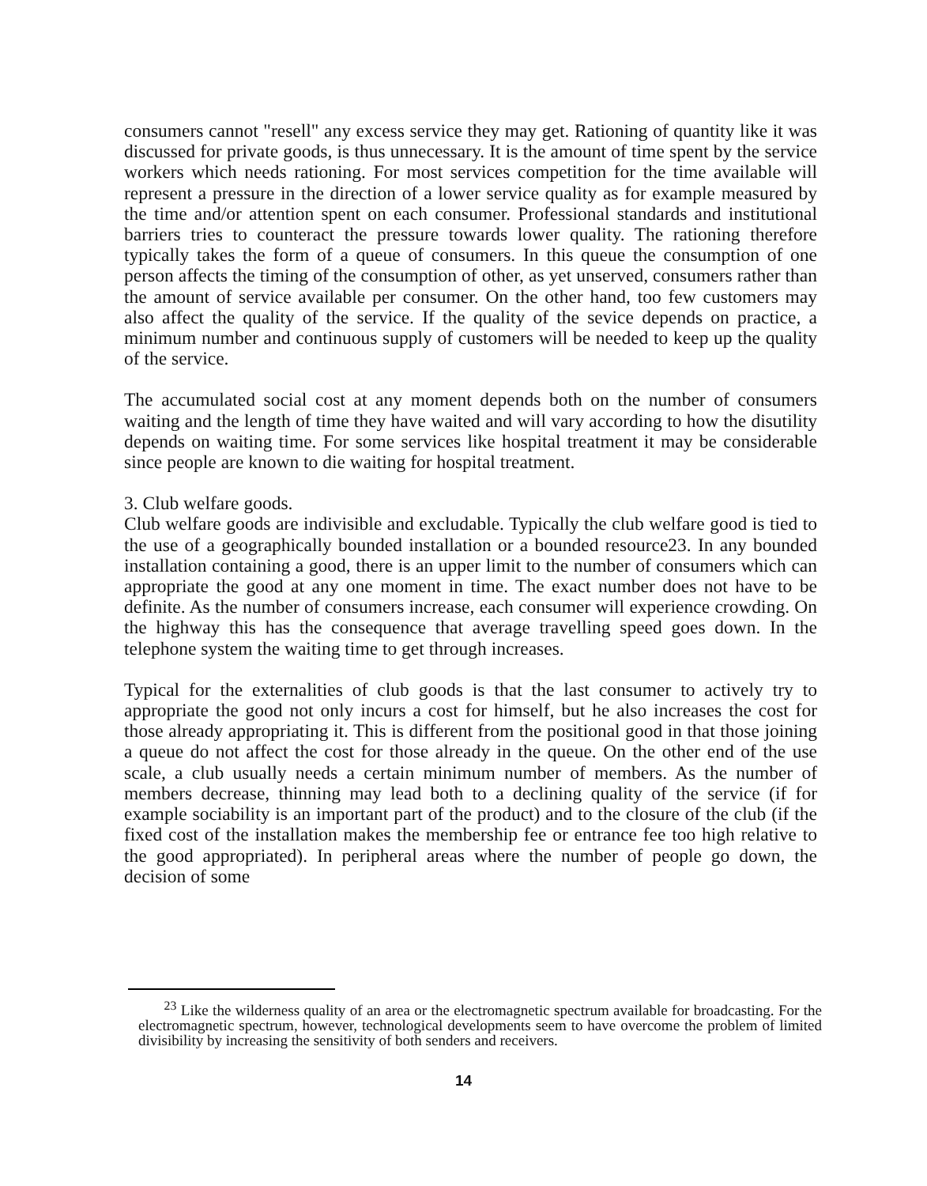consumers cannot "resell" any excess service they may get. Rationing of quantity like it was discussed for private goods, is thus unnecessary. It is the amount of time spent by the service workers which needs rationing. For most services competition for the time available will represent a pressure in the direction of a lower service quality as for example measured by the time and/or attention spent on each consumer. Professional standards and institutional barriers tries to counteract the pressure towards lower quality. The rationing therefore typically takes the form of a queue of consumers. In this queue the consumption of one person affects the timing of the consumption of other, as yet unserved, consumers rather than the amount of service available per consumer. On the other hand, too few customers may also affect the quality of the service. If the quality of the sevice depends on practice, a minimum number and continuous supply of customers will be needed to keep up the quality of the service.
The accumulated social cost at any moment depends both on the number of consumers waiting and the length of time they have waited and will vary according to how the disutility depends on waiting time. For some services like hospital treatment it may be considerable since people are known to die waiting for hospital treatment.
3. Club welfare goods.
Club welfare goods are indivisible and excludable. Typically the club welfare good is tied to the use of a geographically bounded installation or a bounded resource23. In any bounded installation containing a good, there is an upper limit to the number of consumers which can appropriate the good at any one moment in time. The exact number does not have to be definite. As the number of consumers increase, each consumer will experience crowding. On the highway this has the consequence that average travelling speed goes down. In the telephone system the waiting time to get through increases.
Typical for the externalities of club goods is that the last consumer to actively try to appropriate the good not only incurs a cost for himself, but he also increases the cost for those already appropriating it. This is different from the positional good in that those joining a queue do not affect the cost for those already in the queue. On the other end of the use scale, a club usually needs a certain minimum number of members. As the number of members decrease, thinning may lead both to a declining quality of the service (if for example sociability is an important part of the product) and to the closure of the club (if the fixed cost of the installation makes the membership fee or entrance fee too high relative to the good appropriated). In peripheral areas where the number of people go down, the decision of some
<sup>23</sup> Like the wilderness quality of an area or the electromagnetic spectrum available for broadcasting. For the electromagnetic spectrum, however, technological developments seem to have overcome the problem of limited divisibility by increasing the sensitivity of both senders and receivers.
14